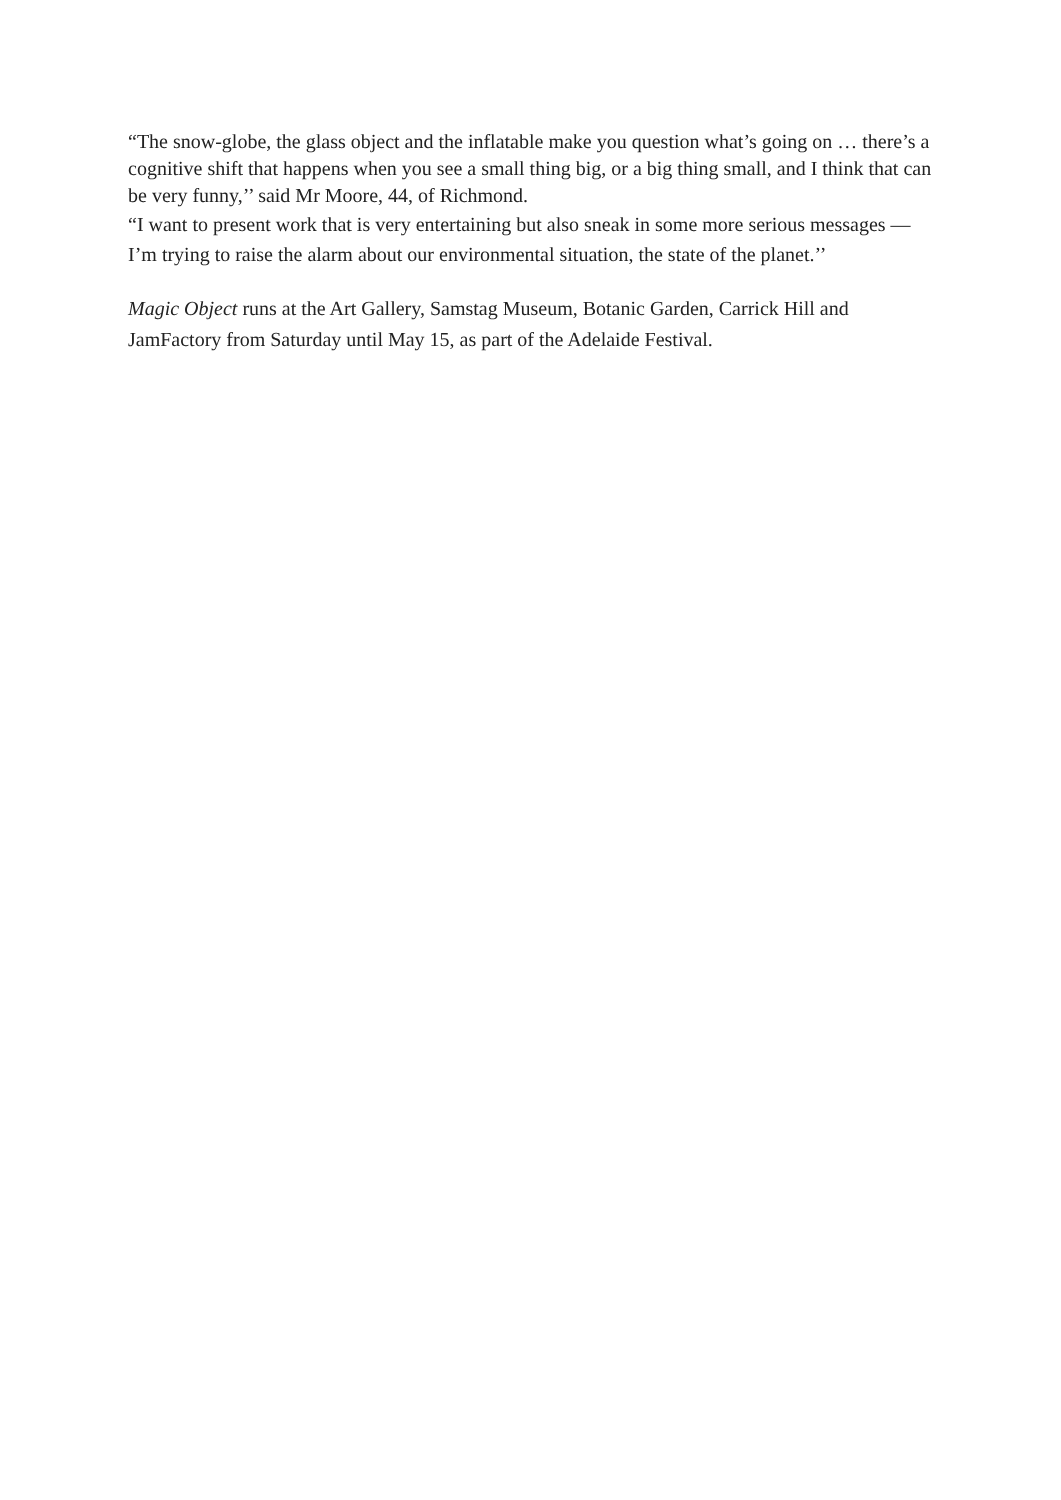“The snow-globe, the glass object and the inflatable make you question what’s going on … there’s a cognitive shift that happens when you see a small thing big, or a big thing small, and I think that can be very funny,’’ said Mr Moore, 44, of Richmond.
“I want to present work that is very entertaining but also sneak in some more serious messages — I’m trying to raise the alarm about our environmental situation, the state of the planet.’’
Magic Object runs at the Art Gallery, Samstag Museum, Botanic Garden, Carrick Hill and JamFactory from Saturday until May 15, as part of the Adelaide Festival.